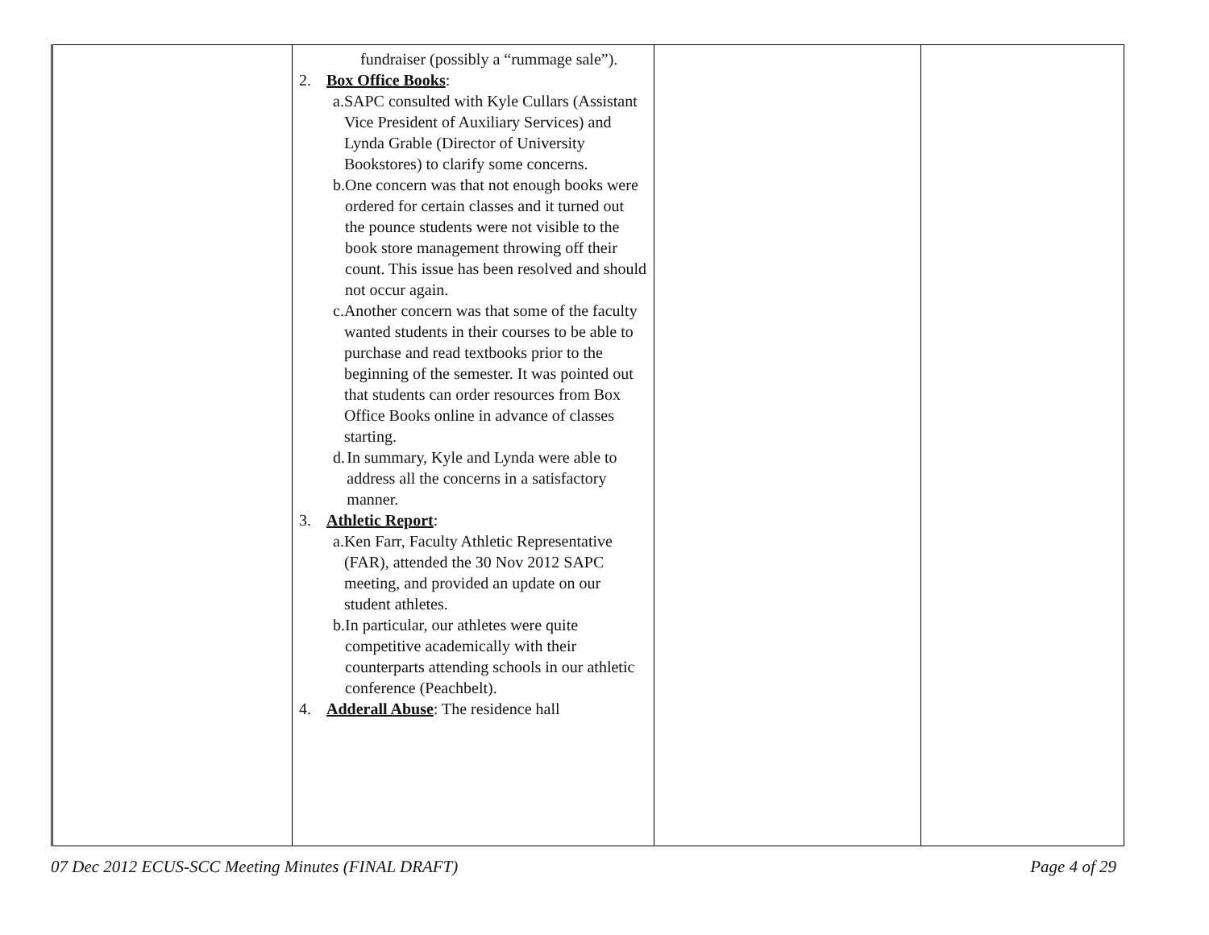| | fundraiser (possibly a “rummage sale”). 2. Box Office Books : a. SAPC consulted with Kyle Cullars (Assistant Vice President of Auxiliary Services) and Lynda Grable (Director of University Bookstores) to clarify some concerns. b. One concern was that not enough books were ordered for certain classes and it turned out the pounce students were not visible to the book store management throwing off their count. This issue has been resolved and should not occur again. c. Another concern was that some of the faculty wanted students in their courses to be able to purchase and read textbooks prior to the beginning of the semester. It was pointed out that students can order resources from Box Office Books online in advance of classes starting. d. In summary, Kyle and Lynda were able to address all the concerns in a satisfactory manner. 3. Athletic Report : a. Ken Farr, Faculty Athletic Representative (FAR), attended the 30 Nov 2012 SAPC meeting, and provided an update on our student athletes. b. In particular, our athletes were quite competitive academically with their counterparts attending schools in our athletic conference (Peachbelt). 4. Adderall Abuse : The residence hall | | |
07 Dec 2012 ECUS-SCC Meeting Minutes (FINAL DRAFT) Page 4 of 29